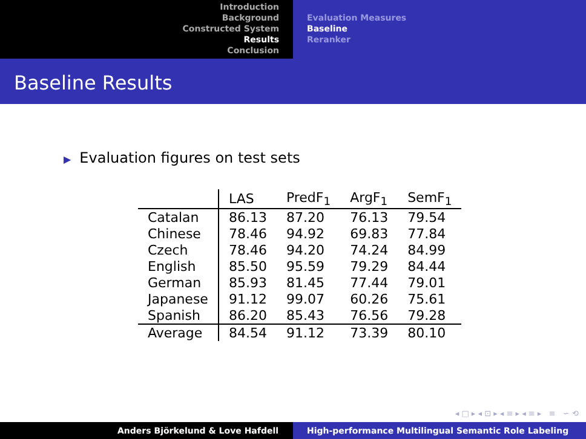Introduction
Background
Constructed System
Results
Conclusion
Evaluation Measures
Baseline
Reranker
Baseline Results
▶ Evaluation figures on test sets
| | LAS | PredF<sub>1</sub> | ArgF<sub>1</sub> | SemF<sub>1</sub> |
| --- | --- | --- | --- | --- |
| Catalan | 86.13 | 87.20 | 76.13 | 79.54 |
| Chinese | 78.46 | 94.92 | 69.83 | 77.84 |
| Czech | 78.46 | 94.20 | 74.24 | 84.99 |
| English | 85.50 | 95.59 | 79.29 | 84.44 |
| German | 85.93 | 81.45 | 77.44 | 79.01 |
| Japanese | 91.12 | 99.07 | 60.26 | 75.61 |
| Spanish | 86.20 | 85.43 | 76.56 | 79.28 |
| Average | 84.54 | 91.12 | 73.39 | 80.10 |
◂ □ ▸ ◂ ⊡ ▸ ◂ ≡ ▸ ◂ ≡ ▸ ≡ ∽ ⟲
Anders Björkelund & Love Hafdell High-performance Multilingual Semantic Role Labeling